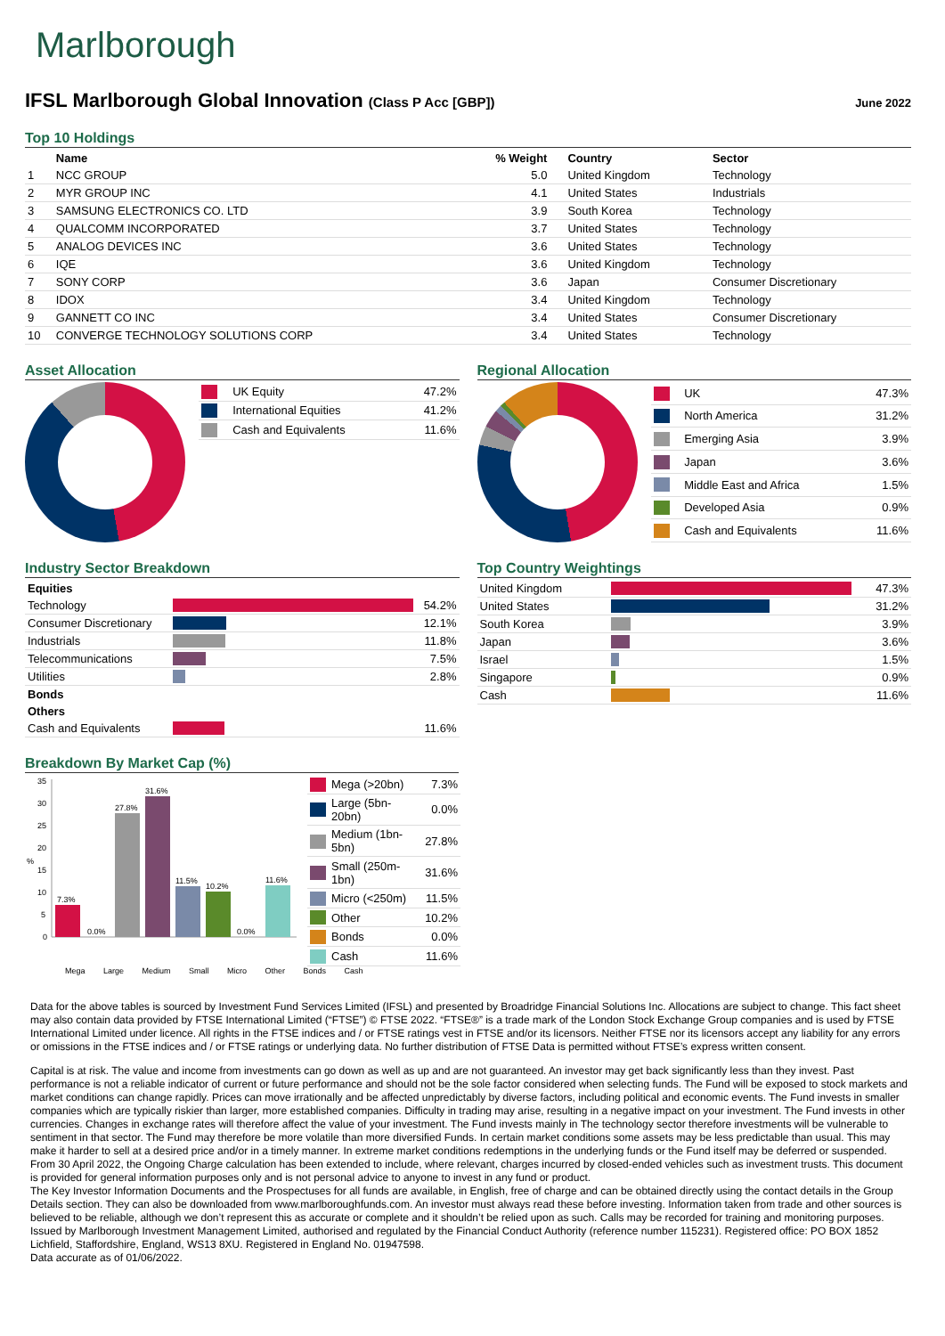Marlborough
IFSL Marlborough Global Innovation (Class P Acc [GBP])
June 2022
Top 10 Holdings
| | Name | % Weight | Country | Sector |
| --- | --- | --- | --- | --- |
| 1 | NCC GROUP | 5.0 | United Kingdom | Technology |
| 2 | MYR GROUP INC | 4.1 | United States | Industrials |
| 3 | SAMSUNG ELECTRONICS CO. LTD | 3.9 | South Korea | Technology |
| 4 | QUALCOMM INCORPORATED | 3.7 | United States | Technology |
| 5 | ANALOG DEVICES INC | 3.6 | United States | Technology |
| 6 | IQE | 3.6 | United Kingdom | Technology |
| 7 | SONY CORP | 3.6 | Japan | Consumer Discretionary |
| 8 | IDOX | 3.4 | United Kingdom | Technology |
| 9 | GANNETT CO INC | 3.4 | United States | Consumer Discretionary |
| 10 | CONVERGE TECHNOLOGY SOLUTIONS CORP | 3.4 | United States | Technology |
Asset Allocation
| | UK Equity | 47.2% |
| | International Equities | 41.2% |
| | Cash and Equivalents | 11.6% |
Regional Allocation
| | UK | 47.3% |
| | North America | 31.2% |
| | Emerging Asia | 3.9% |
| | Japan | 3.6% |
| | Middle East and Africa | 1.5% |
| | Developed Asia | 0.9% |
| | Cash and Equivalents | 11.6% |
Industry Sector Breakdown
| Equities | | |
| --- | --- | --- |
| Technology | | 54.2% |
| Consumer Discretionary | | 12.1% |
| Industrials | | 11.8% |
| Telecommunications | | 7.5% |
| Utilities | | 2.8% |
| Bonds | | |
| Others | | |
| Cash and Equivalents | | 11.6% |
Top Country Weightings
| United Kingdom | | 47.3% |
| United States | | 31.2% |
| South Korea | | 3.9% |
| Japan | | 3.6% |
| Israel | | 1.5% |
| Singapore | | 0.9% |
| Cash | | 11.6% |
Breakdown By Market Cap (%)
%
35
30
25
20
15
10
5
0
7.3%
0.0%
27.8%
31.6%
11.5%
10.2%
0.0%
11.6%
| | Mega (>20bn) | 7.3% |
| | Large (5bn-20bn) | 0.0% |
| | Medium (1bn-5bn) | 27.8% |
| | Small (250m-1bn) | 31.6% |
| | Micro (<250m) | 11.5% |
| | Other | 10.2% |
| | Bonds | 0.0% |
| | Cash | 11.6% |
Mega Large Medium Small Micro Other Bonds Cash
Data for the above tables is sourced by Investment Fund Services Limited (IFSL) and presented by Broadridge Financial Solutions Inc. Allocations are subject to change. This fact sheet may also contain data provided by FTSE International Limited (“FTSE”) © FTSE 2022. “FTSE®” is a trade mark of the London Stock Exchange Group companies and is used by FTSE International Limited under licence. All rights in the FTSE indices and / or FTSE ratings vest in FTSE and/or its licensors. Neither FTSE nor its licensors accept any liability for any errors or omissions in the FTSE indices and / or FTSE ratings or underlying data. No further distribution of FTSE Data is permitted without FTSE’s express written consent.
Capital is at risk. The value and income from investments can go down as well as up and are not guaranteed. An investor may get back significantly less than they invest. Past performance is not a reliable indicator of current or future performance and should not be the sole factor considered when selecting funds. The Fund will be exposed to stock markets and market conditions can change rapidly. Prices can move irrationally and be affected unpredictably by diverse factors, including political and economic events. The Fund invests in smaller companies which are typically riskier than larger, more established companies. Difficulty in trading may arise, resulting in a negative impact on your investment. The Fund invests in other currencies. Changes in exchange rates will therefore affect the value of your investment. The Fund invests mainly in The technology sector therefore investments will be vulnerable to sentiment in that sector. The Fund may therefore be more volatile than more diversified Funds. In certain market conditions some assets may be less predictable than usual. This may make it harder to sell at a desired price and/or in a timely manner. In extreme market conditions redemptions in the underlying funds or the Fund itself may be deferred or suspended. From 30 April 2022, the Ongoing Charge calculation has been extended to include, where relevant, charges incurred by closed-ended vehicles such as investment trusts. This document is provided for general information purposes only and is not personal advice to anyone to invest in any fund or product.
The Key Investor Information Documents and the Prospectuses for all funds are available, in English, free of charge and can be obtained directly using the contact details in the Group Details section. They can also be downloaded from www.marlboroughfunds.com. An investor must always read these before investing. Information taken from trade and other sources is believed to be reliable, although we don’t represent this as accurate or complete and it shouldn’t be relied upon as such. Calls may be recorded for training and monitoring purposes.
Issued by Marlborough Investment Management Limited, authorised and regulated by the Financial Conduct Authority (reference number 115231). Registered office: PO BOX 1852 Lichfield, Staffordshire, England, WS13 8XU. Registered in England No. 01947598.
Data accurate as of 01/06/2022.